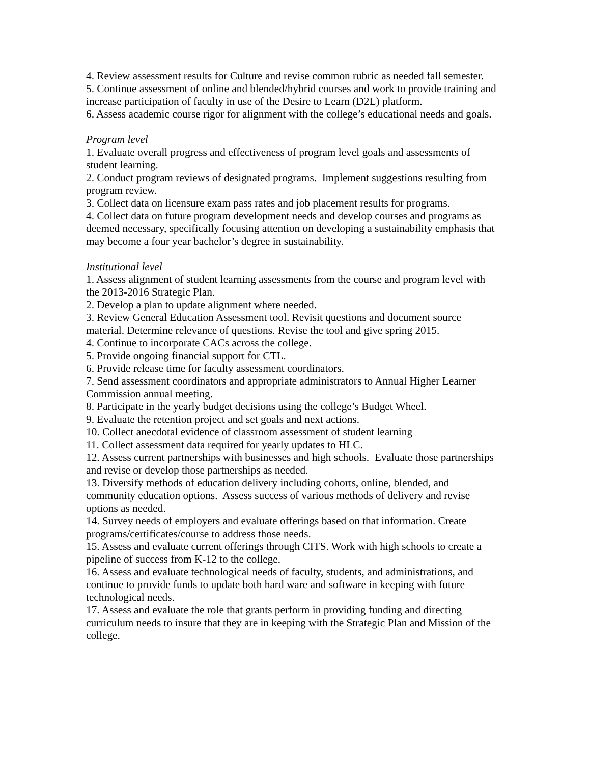4. Review assessment results for Culture and revise common rubric as needed fall semester.
5. Continue assessment of online and blended/hybrid courses and work to provide training and increase participation of faculty in use of the Desire to Learn (D2L) platform.
6. Assess academic course rigor for alignment with the college’s educational needs and goals.
Program level
1. Evaluate overall progress and effectiveness of program level goals and assessments of student learning.
2. Conduct program reviews of designated programs. Implement suggestions resulting from program review.
3. Collect data on licensure exam pass rates and job placement results for programs.
4. Collect data on future program development needs and develop courses and programs as deemed necessary, specifically focusing attention on developing a sustainability emphasis that may become a four year bachelor’s degree in sustainability.
Institutional level
1. Assess alignment of student learning assessments from the course and program level with the 2013-2016 Strategic Plan.
2. Develop a plan to update alignment where needed.
3. Review General Education Assessment tool. Revisit questions and document source material. Determine relevance of questions. Revise the tool and give spring 2015.
4. Continue to incorporate CACs across the college.
5. Provide ongoing financial support for CTL.
6. Provide release time for faculty assessment coordinators.
7. Send assessment coordinators and appropriate administrators to Annual Higher Learner Commission annual meeting.
8. Participate in the yearly budget decisions using the college’s Budget Wheel.
9. Evaluate the retention project and set goals and next actions.
10. Collect anecdotal evidence of classroom assessment of student learning
11. Collect assessment data required for yearly updates to HLC.
12. Assess current partnerships with businesses and high schools. Evaluate those partnerships and revise or develop those partnerships as needed.
13. Diversify methods of education delivery including cohorts, online, blended, and community education options. Assess success of various methods of delivery and revise options as needed.
14. Survey needs of employers and evaluate offerings based on that information. Create programs/certificates/course to address those needs.
15. Assess and evaluate current offerings through CITS. Work with high schools to create a pipeline of success from K-12 to the college.
16. Assess and evaluate technological needs of faculty, students, and administrations, and continue to provide funds to update both hard ware and software in keeping with future technological needs.
17. Assess and evaluate the role that grants perform in providing funding and directing curriculum needs to insure that they are in keeping with the Strategic Plan and Mission of the college.